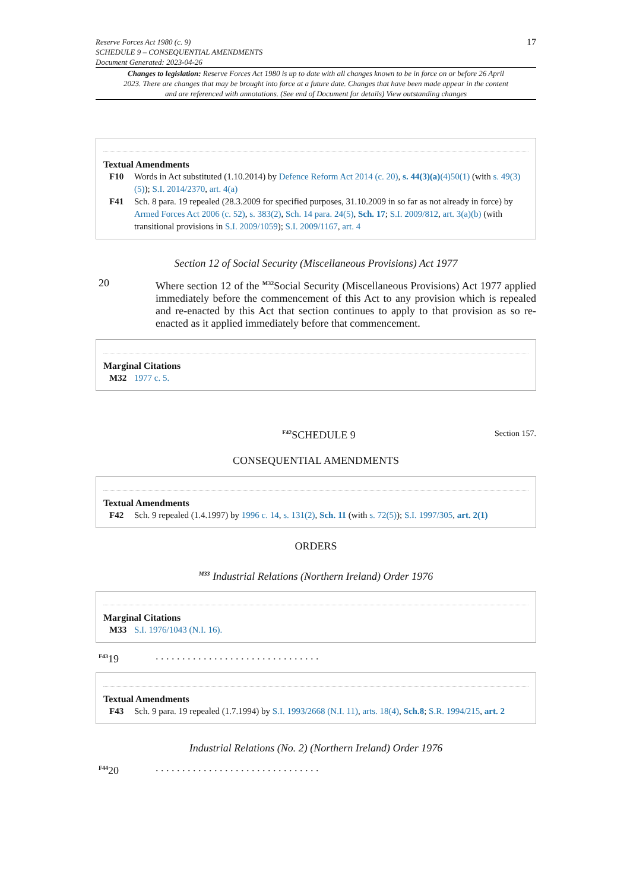Reserve Forces Act 1980 (c. 9)
SCHEDULE 9 – CONSEQUENTIAL AMENDMENTS
Document Generated: 2023-04-26
17
Changes to legislation: Reserve Forces Act 1980 is up to date with all changes known to be in force on or before 26 April 2023. There are changes that may be brought into force at a future date. Changes that have been made appear in the content and are referenced with annotations. (See end of Document for details) View outstanding changes
Textual Amendments
F10 Words in Act substituted (1.10.2014) by Defence Reform Act 2014 (c. 20), s. 44(3)(a)(4)50(1) (with s. 49(3)(5)); S.I. 2014/2370, art. 4(a)
F41 Sch. 8 para. 19 repealed (28.3.2009 for specified purposes, 31.10.2009 in so far as not already in force) by Armed Forces Act 2006 (c. 52), s. 383(2), Sch. 14 para. 24(5), Sch. 17; S.I. 2009/812, art. 3(a)(b) (with transitional provisions in S.I. 2009/1059); S.I. 2009/1167, art. 4
Section 12 of Social Security (Miscellaneous Provisions) Act 1977
20 Where section 12 of the <sup>M32</sup>Social Security (Miscellaneous Provisions) Act 1977 applied immediately before the commencement of this Act to any provision which is repealed and re-enacted by this Act that section continues to apply to that provision as so re-enacted as it applied immediately before that commencement.
Marginal Citations
M32 1977 c. 5.
<sup>F42</sup>SCHEDULE 9
Section 157.
CONSEQUENTIAL AMENDMENTS
Textual Amendments
F42 Sch. 9 repealed (1.4.1997) by 1996 c. 14, s. 131(2), Sch. 11 (with s. 72(5)); S.I. 1997/305, art. 2(1)
ORDERS
<sup>M33</sup> Industrial Relations (Northern Ireland) Order 1976
Marginal Citations
M33 S.I. 1976/1043 (N.I. 16).
<sup>F43</sup>19 . . . . . . . . . . . . . . . . . . . . . . . . . . . . . . .
Textual Amendments
F43 Sch. 9 para. 19 repealed (1.7.1994) by S.I. 1993/2668 (N.I. 11), arts. 18(4), Sch.8; S.R. 1994/215, art. 2
Industrial Relations (No. 2) (Northern Ireland) Order 1976
<sup>F44</sup>20 . . . . . . . . . . . . . . . . . . . . . . . . . . . . . . .